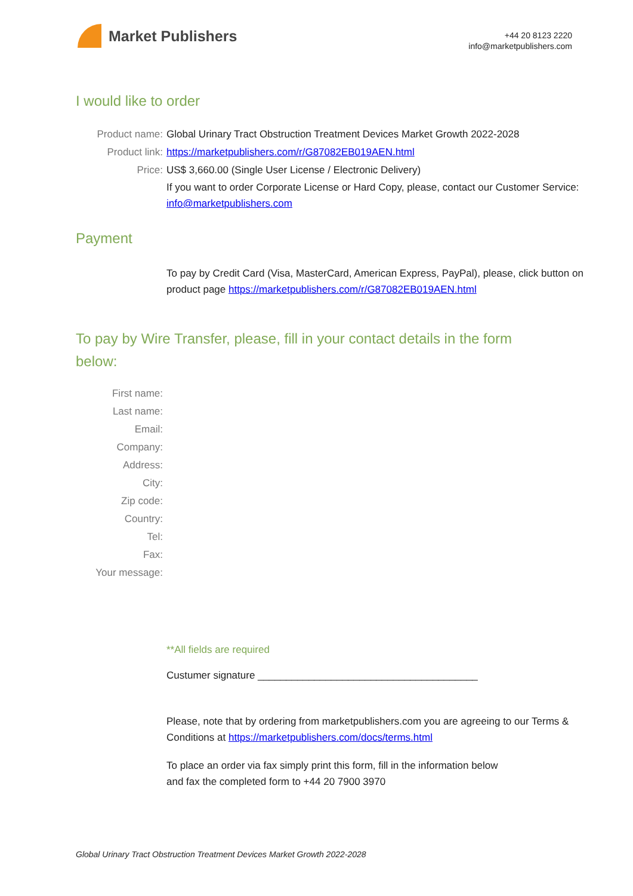Market Publishers
+44 20 8123 2220
info@marketpublishers.com
I would like to order
Product name: Global Urinary Tract Obstruction Treatment Devices Market Growth 2022-2028
Product link: https://marketpublishers.com/r/G87082EB019AEN.html
Price: US$ 3,660.00 (Single User License / Electronic Delivery)
If you want to order Corporate License or Hard Copy, please, contact our Customer Service:
info@marketpublishers.com
Payment
To pay by Credit Card (Visa, MasterCard, American Express, PayPal), please, click button on product page https://marketpublishers.com/r/G87082EB019AEN.html
To pay by Wire Transfer, please, fill in your contact details in the form below:
First name:
Last name:
Email:
Company:
Address:
City:
Zip code:
Country:
Tel:
Fax:
Your message:
**All fields are required
Custumer signature _______________________________________
Please, note that by ordering from marketpublishers.com you are agreeing to our Terms & Conditions at https://marketpublishers.com/docs/terms.html
To place an order via fax simply print this form, fill in the information below
and fax the completed form to +44 20 7900 3970
Global Urinary Tract Obstruction Treatment Devices Market Growth 2022-2028